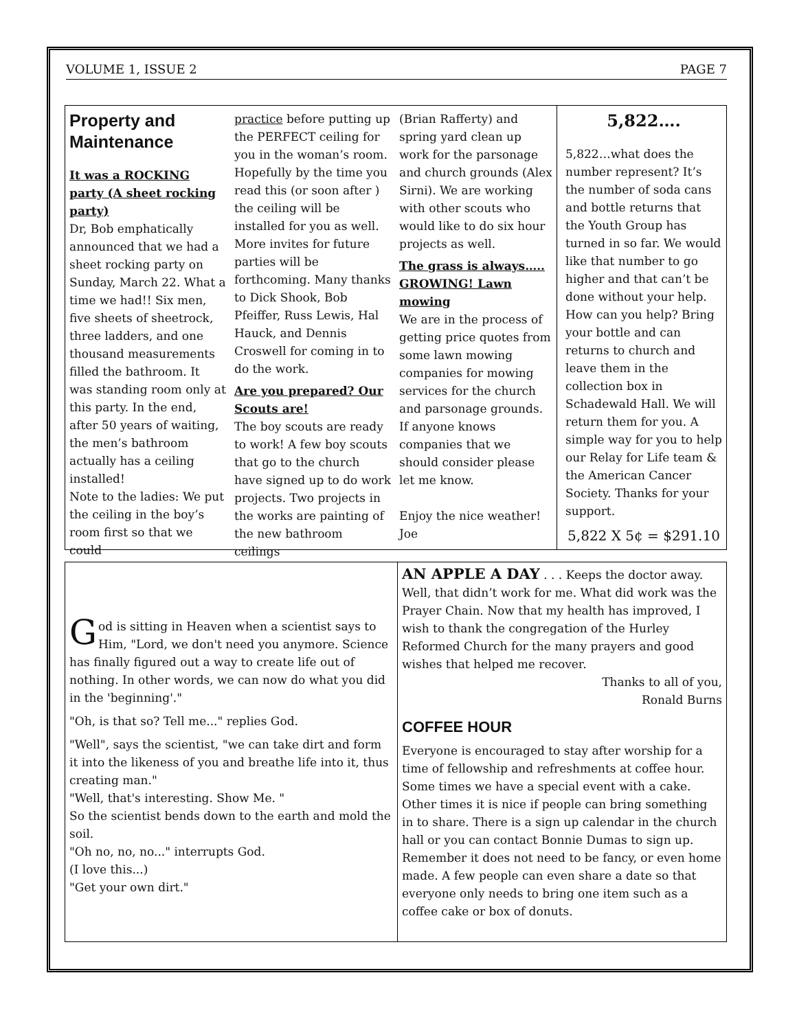VOLUME 1, ISSUE 2 PAGE 7
Property and Maintenance
It was a ROCKING party (A sheet rocking party)
Dr, Bob emphatically announced that we had a sheet rocking party on Sunday, March 22. What a time we had!! Six men, five sheets of sheetrock, three ladders, and one thousand measurements filled the bathroom. It was standing room only at this party. In the end, after 50 years of waiting, the men’s bathroom actually has a ceiling installed!
Note to the ladies: We put the ceiling in the boy’s room first so that we could
practice before putting up the PERFECT ceiling for you in the woman’s room. Hopefully by the time you read this (or soon after ) the ceiling will be installed for you as well.
More invites for future parties will be forthcoming. Many thanks to Dick Shook, Bob Pfeiffer, Russ Lewis, Hal Hauck, and Dennis Croswell for coming in to do the work.
Are you prepared? Our Scouts are!
The boy scouts are ready to work! A few boy scouts that go to the church have signed up to do work projects. Two projects in the works are painting of the new bathroom ceilings
(Brian Rafferty) and spring yard clean up work for the parsonage and church grounds (Alex Sirni). We are working with other scouts who would like to do six hour projects as well.
The grass is always….. GROWING! Lawn mowing
We are in the process of getting price quotes from some lawn mowing companies for mowing services for the church and parsonage grounds. If anyone knows companies that we should consider please let me know.
Enjoy the nice weather!
Joe
5,822….
5,822…what does the number represent? It’s the number of soda cans and bottle returns that the Youth Group has turned in so far. We would like that number to go higher and that can’t be done without your help. How can you help? Bring your bottle and can returns to church and leave them in the collection box in Schadewald Hall. We will return them for you. A simple way for you to help our Relay for Life team & the American Cancer Society. Thanks for your support.
5,822 X 5¢ = $291.10
God is sitting in Heaven when a scientist says to Him, "Lord, we don't need you anymore. Science has finally figured out a way to create life out of nothing. In other words, we can now do what you did in the 'beginning'."
"Oh, is that so? Tell me..." replies God.
"Well", says the scientist, "we can take dirt and form it into the likeness of you and breathe life into it, thus creating man."
"Well, that's interesting. Show Me. "
So the scientist bends down to the earth and mold the soil.
"Oh no, no, no..." interrupts God.
(I love this...)
"Get your own dirt."
AN APPLE A DAY . . . Keeps the doctor away. Well, that didn’t work for me. What did work was the Prayer Chain. Now that my health has improved, I wish to thank the congregation of the Hurley Reformed Church for the many prayers and good wishes that helped me recover.
Thanks to all of you,
Ronald Burns
COFFEE HOUR
Everyone is encouraged to stay after worship for a time of fellowship and refreshments at coffee hour. Some times we have a special event with a cake. Other times it is nice if people can bring something in to share. There is a sign up calendar in the church hall or you can contact Bonnie Dumas to sign up. Remember it does not need to be fancy, or even home made. A few people can even share a date so that everyone only needs to bring one item such as a coffee cake or box of donuts.